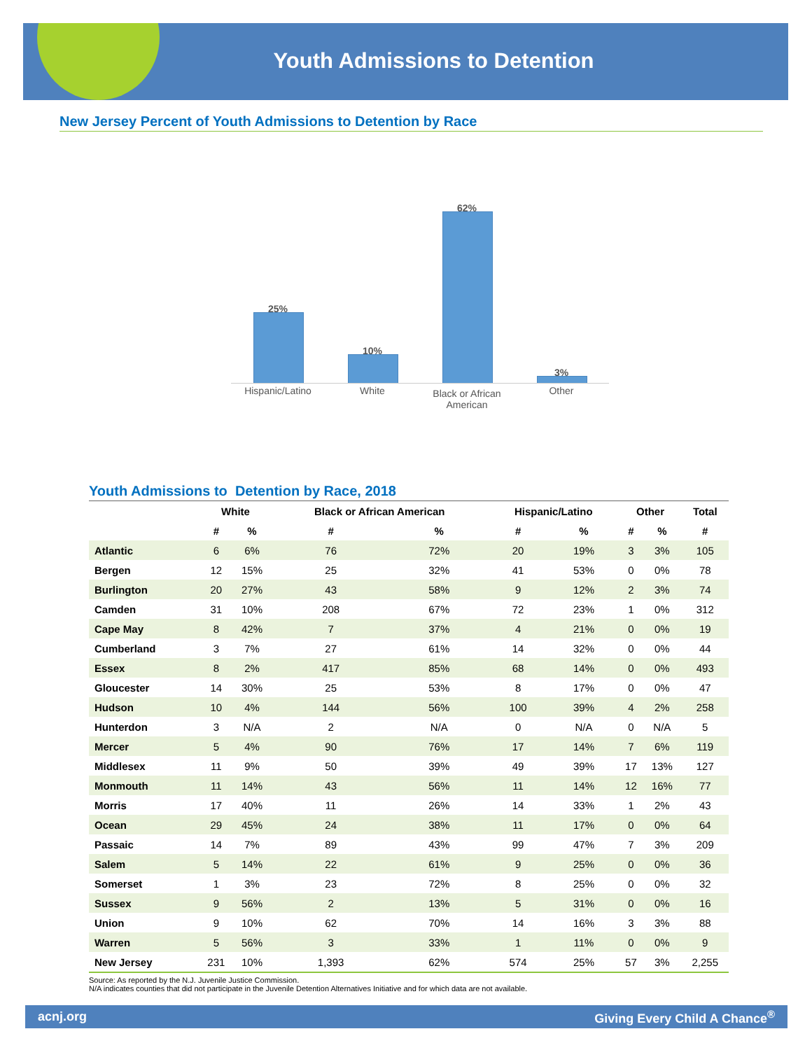Youth Admissions to Detention
New Jersey Percent of Youth Admissions to Detention by Race
25%
10%
62%
3%
Hispanic/Latino White
Black or African American
Other
Youth Admissions to Detention by Race, 2018
| | White | | Black or African American | | Hispanic/Latino | | Other | | Total |
| --- | --- | --- | --- | --- | --- | --- | --- | --- | --- |
| | # | % | # | % | # | % | # | % | # |
| Atlantic | 6 | 6% | 76 | 72% | 20 | 19% | 3 | 3% | 105 |
| Bergen | 12 | 15% | 25 | 32% | 41 | 53% | 0 | 0% | 78 |
| Burlington | 20 | 27% | 43 | 58% | 9 | 12% | 2 | 3% | 74 |
| Camden | 31 | 10% | 208 | 67% | 72 | 23% | 1 | 0% | 312 |
| Cape May | 8 | 42% | 7 | 37% | 4 | 21% | 0 | 0% | 19 |
| Cumberland | 3 | 7% | 27 | 61% | 14 | 32% | 0 | 0% | 44 |
| Essex | 8 | 2% | 417 | 85% | 68 | 14% | 0 | 0% | 493 |
| Gloucester | 14 | 30% | 25 | 53% | 8 | 17% | 0 | 0% | 47 |
| Hudson | 10 | 4% | 144 | 56% | 100 | 39% | 4 | 2% | 258 |
| Hunterdon | 3 | N/A | 2 | N/A | 0 | N/A | 0 | N/A | 5 |
| Mercer | 5 | 4% | 90 | 76% | 17 | 14% | 7 | 6% | 119 |
| Middlesex | 11 | 9% | 50 | 39% | 49 | 39% | 17 | 13% | 127 |
| Monmouth | 11 | 14% | 43 | 56% | 11 | 14% | 12 | 16% | 77 |
| Morris | 17 | 40% | 11 | 26% | 14 | 33% | 1 | 2% | 43 |
| Ocean | 29 | 45% | 24 | 38% | 11 | 17% | 0 | 0% | 64 |
| Passaic | 14 | 7% | 89 | 43% | 99 | 47% | 7 | 3% | 209 |
| Salem | 5 | 14% | 22 | 61% | 9 | 25% | 0 | 0% | 36 |
| Somerset | 1 | 3% | 23 | 72% | 8 | 25% | 0 | 0% | 32 |
| Sussex | 9 | 56% | 2 | 13% | 5 | 31% | 0 | 0% | 16 |
| Union | 9 | 10% | 62 | 70% | 14 | 16% | 3 | 3% | 88 |
| Warren | 5 | 56% | 3 | 33% | 1 | 11% | 0 | 0% | 9 |
| New Jersey | 231 | 10% | 1,393 | 62% | 574 | 25% | 57 | 3% | 2,255 |
Source: As reported by the N.J. Juvenile Justice Commission.
N/A indicates counties that did not participate in the Juvenile Detention Alternatives Initiative and for which data are not available.
acnj.org Giving Every Child A Chance<sup>®</sup>